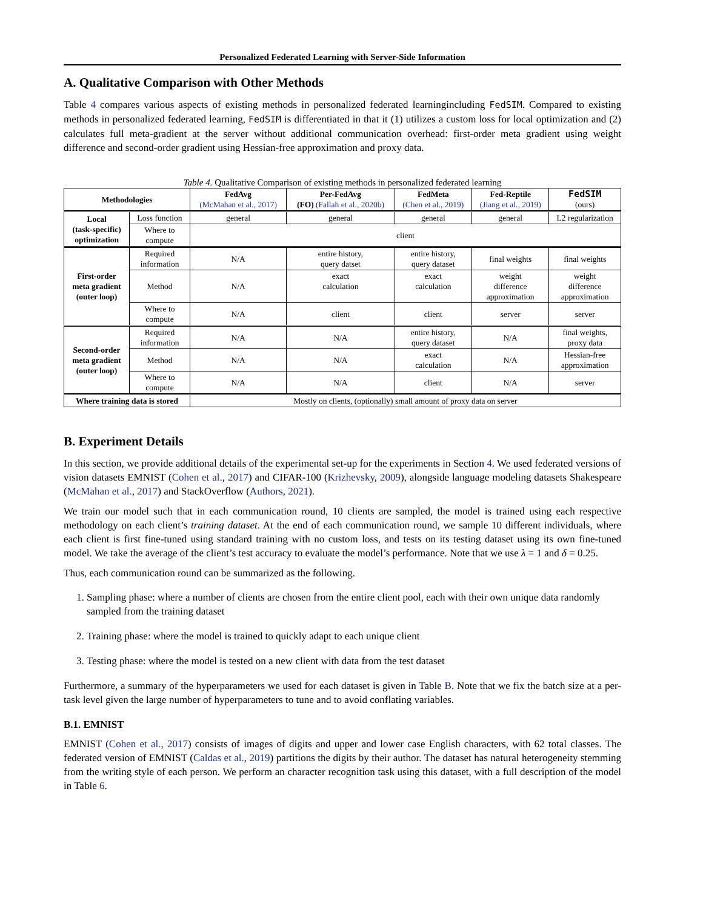Personalized Federated Learning with Server-Side Information
A. Qualitative Comparison with Other Methods
Table 4 compares various aspects of existing methods in personalized federated learningincluding FedSIM. Compared to existing methods in personalized federated learning, FedSIM is differentiated in that it (1) utilizes a custom loss for local optimization and (2) calculates full meta-gradient at the server without additional communication overhead: first-order meta gradient using weight difference and second-order gradient using Hessian-free approximation and proxy data.
Table 4. Qualitative Comparison of existing methods in personalized federated learning
| Methodologies | | FedAvg (McMahan et al., 2017) | Per-FedAvg (FO) (Fallah et al., 2020b) | FedMeta (Chen et al., 2019) | Fed-Reptile (Jiang et al., 2019) | FedSIM (ours) |
| --- | --- | --- | --- | --- | --- | --- |
| Local (task-specific) optimization | Loss function | general | general | general | general | L2 regularization |
| | Where to compute | client | | | | |
| First-order meta gradient (outer loop) | Required information | N/A | entire history, query datset | entire history, query dataset | final weights | final weights |
| | Method | N/A | exact calculation | exact calculation | weight difference approximation | weight difference approximation |
| | Where to compute | N/A | client | client | server | server |
| Second-order meta gradient (outer loop) | Required information | N/A | N/A | entire history, query dataset | N/A | final weights, proxy data |
| | Method | N/A | N/A | exact calculation | N/A | Hessian-free approximation |
| | Where to compute | N/A | N/A | client | N/A | server |
| Where training data is stored | | Mostly on clients, (optionally) small amount of proxy data on server | | | | |
B. Experiment Details
In this section, we provide additional details of the experimental set-up for the experiments in Section 4. We used federated versions of vision datasets EMNIST (Cohen et al., 2017) and CIFAR-100 (Krizhevsky, 2009), alongside language modeling datasets Shakespeare (McMahan et al., 2017) and StackOverflow (Authors, 2021).
We train our model such that in each communication round, 10 clients are sampled, the model is trained using each respective methodology on each client’s training dataset. At the end of each communication round, we sample 10 different individuals, where each client is first fine-tuned using standard training with no custom loss, and tests on its testing dataset using its own fine-tuned model. We take the average of the client’s test accuracy to evaluate the model’s performance. Note that we use λ = 1 and δ = 0.25.
Thus, each communication round can be summarized as the following.
1. Sampling phase: where a number of clients are chosen from the entire client pool, each with their own unique data randomly sampled from the training dataset
2. Training phase: where the model is trained to quickly adapt to each unique client
3. Testing phase: where the model is tested on a new client with data from the test dataset
Furthermore, a summary of the hyperparameters we used for each dataset is given in Table B. Note that we fix the batch size at a per-task level given the large number of hyperparameters to tune and to avoid conflating variables.
B.1. EMNIST
EMNIST (Cohen et al., 2017) consists of images of digits and upper and lower case English characters, with 62 total classes. The federated version of EMNIST (Caldas et al., 2019) partitions the digits by their author. The dataset has natural heterogeneity stemming from the writing style of each person. We perform an character recognition task using this dataset, with a full description of the model in Table 6.